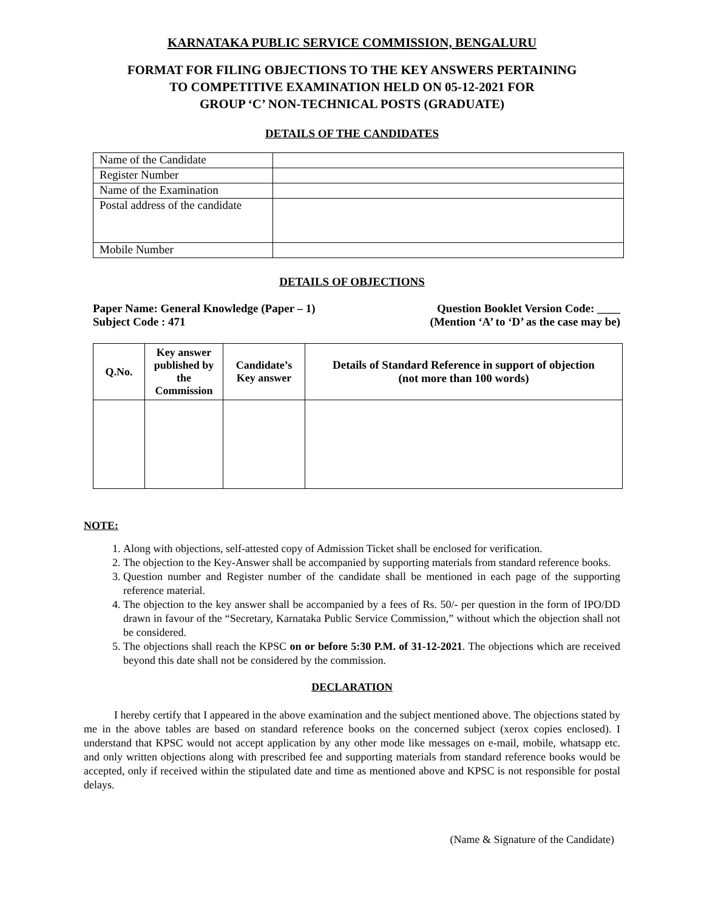KARNATAKA PUBLIC SERVICE COMMISSION, BENGALURU
FORMAT FOR FILING OBJECTIONS TO THE KEY ANSWERS PERTAINING
TO COMPETITIVE EXAMINATION HELD ON 05-12-2021 FOR
GROUP ‘C’ NON-TECHNICAL POSTS (GRADUATE)
DETAILS OF THE CANDIDATES
| Name of the Candidate | |
| Register Number | |
| Name of the Examination | |
| Postal address of the candidate | |
| Mobile Number | |
DETAILS OF OBJECTIONS
Paper Name: General Knowledge (Paper – 1)
Subject Code : 471
Question Booklet Version Code: ____
(Mention ‘A’ to ‘D’ as the case may be)
| Q.No. | Key answer published by the Commission | Candidate’s Key answer | Details of Standard Reference in support of objection (not more than 100 words) |
| --- | --- | --- | --- |
NOTE:
1. Along with objections, self-attested copy of Admission Ticket shall be enclosed for verification.
2. The objection to the Key-Answer shall be accompanied by supporting materials from standard reference books.
3. Question number and Register number of the candidate shall be mentioned in each page of the supporting reference material.
4. The objection to the key answer shall be accompanied by a fees of Rs. 50/- per question in the form of IPO/DD drawn in favour of the “Secretary, Karnataka Public Service Commission,” without which the objection shall not be considered.
5. The objections shall reach the KPSC on or before 5:30 P.M. of 31-12-2021. The objections which are received beyond this date shall not be considered by the commission.
DECLARATION
I hereby certify that I appeared in the above examination and the subject mentioned above. The objections stated by me in the above tables are based on standard reference books on the concerned subject (xerox copies enclosed). I understand that KPSC would not accept application by any other mode like messages on e-mail, mobile, whatsapp etc. and only written objections along with prescribed fee and supporting materials from standard reference books would be accepted, only if received within the stipulated date and time as mentioned above and KPSC is not responsible for postal delays.
(Name & Signature of the Candidate)